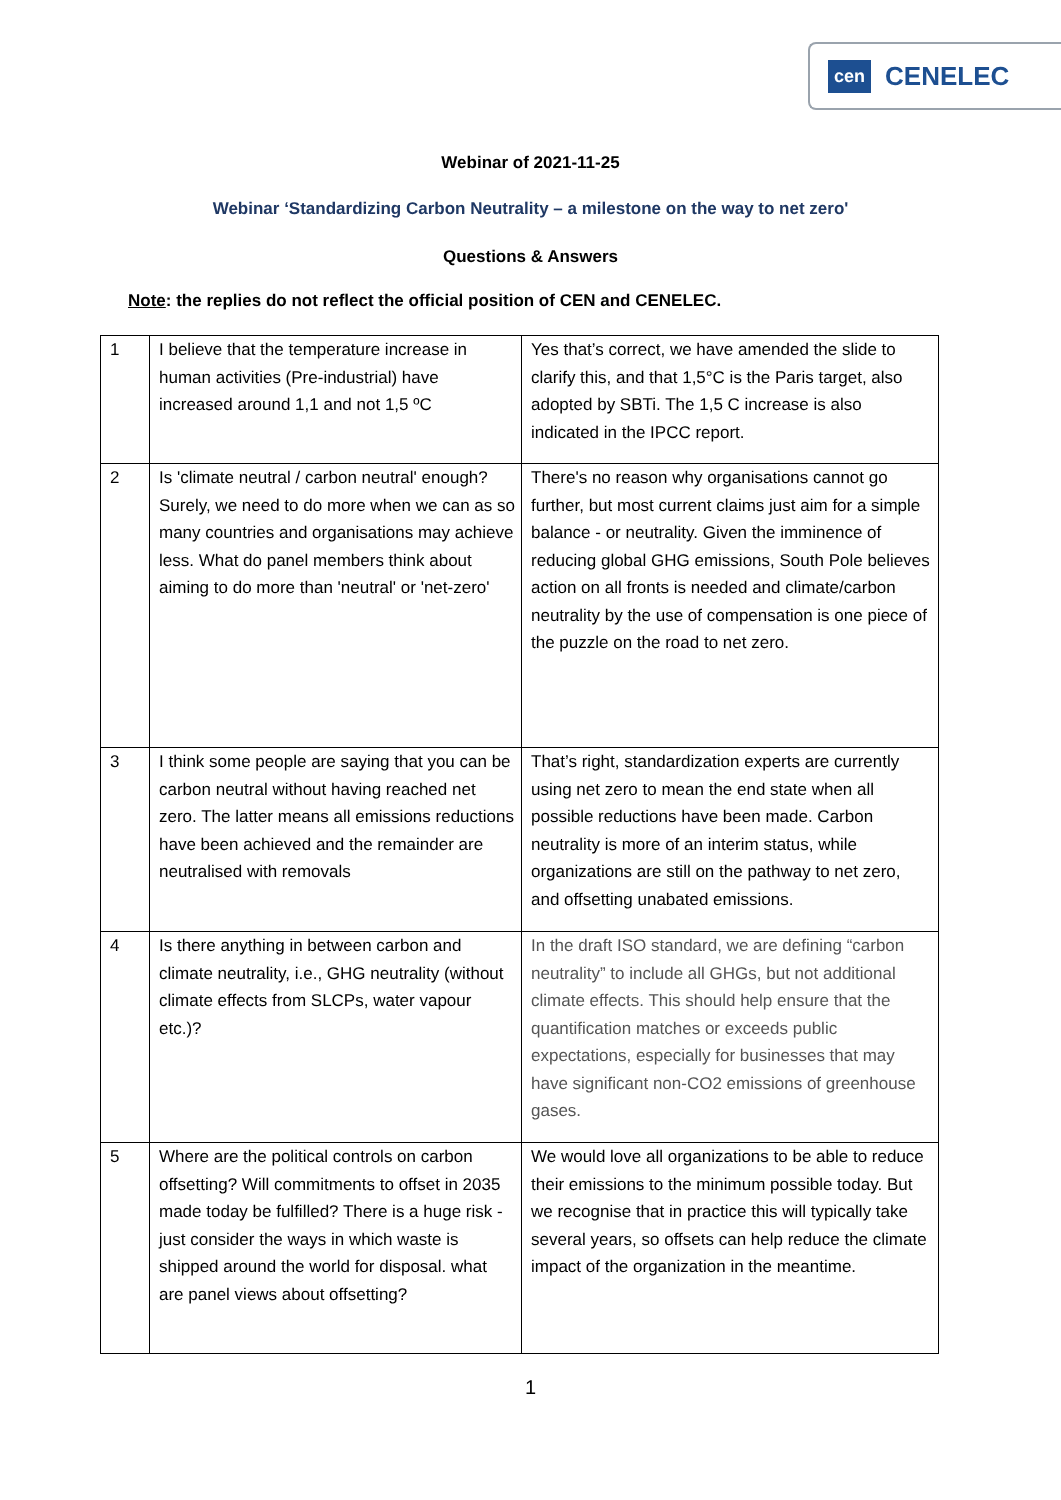cen CENELEC
Webinar of 2021-11-25
Webinar ‘Standardizing Carbon Neutrality – a milestone on the way to net zero'
Questions & Answers
Note: the replies do not reflect the official position of CEN and CENELEC.
| 1 | I believe that the temperature increase in human activities (Pre-industrial) have increased around 1,1 and not 1,5 ºC | Yes that’s correct, we have amended the slide to clarify this, and that 1,5°C is the Paris target, also adopted by SBTi. The 1,5 C increase is also indicated in the IPCC report. |
| 2 | Is 'climate neutral / carbon neutral' enough? Surely, we need to do more when we can as so many countries and organisations may achieve less. What do panel members think about aiming to do more than 'neutral' or 'net-zero' | There's no reason why organisations cannot go further, but most current claims just aim for a simple balance - or neutrality. Given the imminence of reducing global GHG emissions, South Pole believes action on all fronts is needed and climate/carbon neutrality by the use of compensation is one piece of the puzzle on the road to net zero. |
| 3 | I think some people are saying that you can be carbon neutral without having reached net zero. The latter means all emissions reductions have been achieved and the remainder are neutralised with removals | That’s right, standardization experts are currently using net zero to mean the end state when all possible reductions have been made. Carbon neutrality is more of an interim status, while organizations are still on the pathway to net zero, and offsetting unabated emissions. |
| 4 | Is there anything in between carbon and climate neutrality, i.e., GHG neutrality (without climate effects from SLCPs, water vapour etc.)? | In the draft ISO standard, we are defining “carbon neutrality” to include all GHGs, but not additional climate effects. This should help ensure that the quantification matches or exceeds public expectations, especially for businesses that may have significant non-CO2 emissions of greenhouse gases. |
| 5 | Where are the political controls on carbon offsetting? Will commitments to offset in 2035 made today be fulfilled? There is a huge risk - just consider the ways in which waste is shipped around the world for disposal. what are panel views about offsetting? | We would love all organizations to be able to reduce their emissions to the minimum possible today. But we recognise that in practice this will typically take several years, so offsets can help reduce the climate impact of the organization in the meantime. |
1